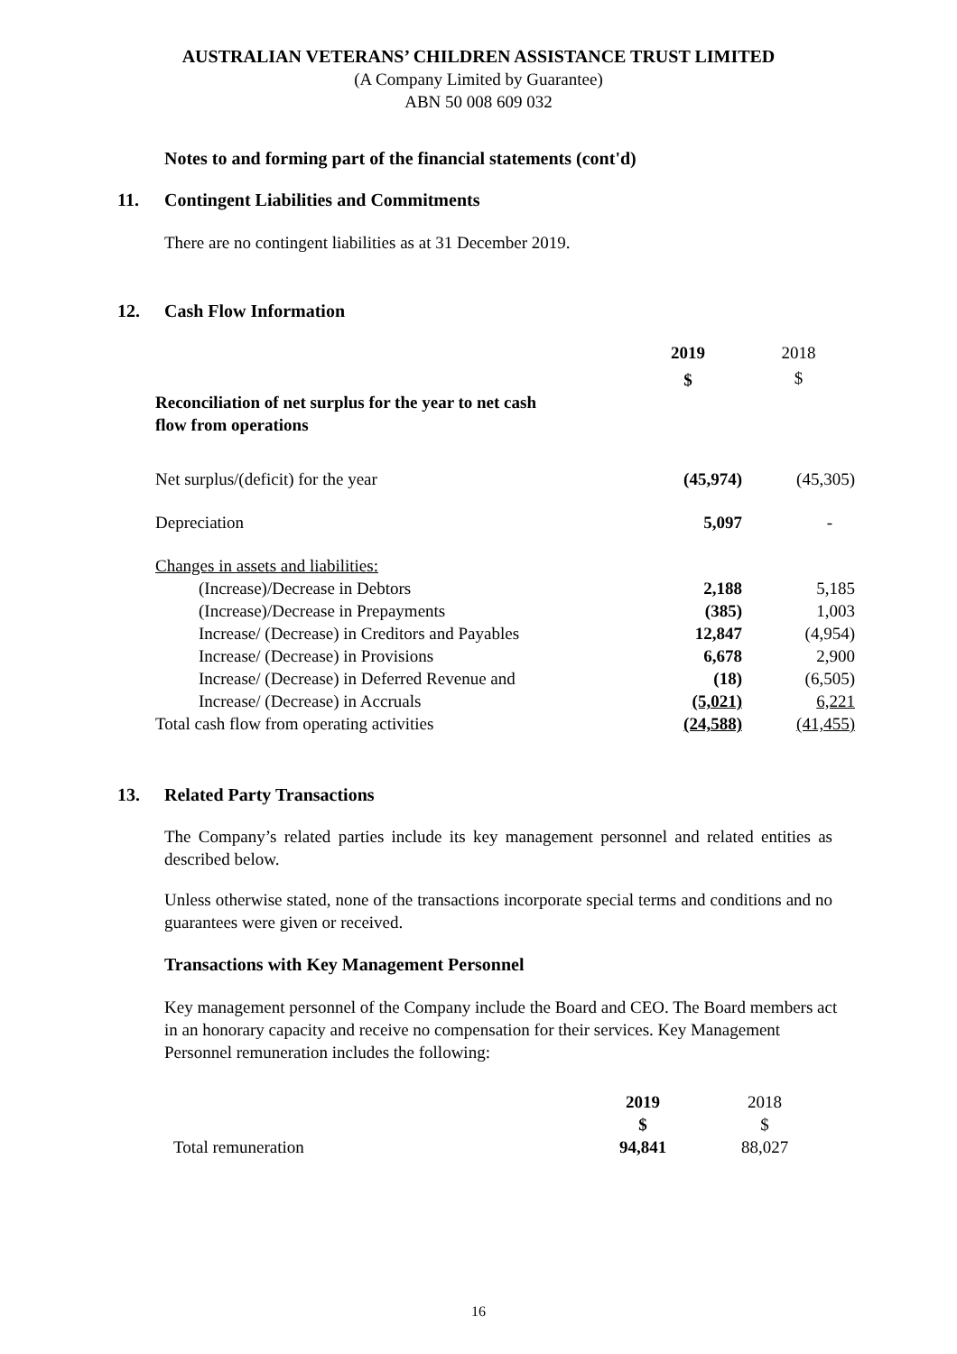AUSTRALIAN VETERANS’ CHILDREN ASSISTANCE TRUST LIMITED
(A Company Limited by Guarantee)
ABN 50 008 609 032
Notes to and forming part of the financial statements (cont'd)
11. Contingent Liabilities and Commitments
There are no contingent liabilities as at 31 December 2019.
12. Cash Flow Information
| | 2019 | 2018 |
| | $ | $ |
| Reconciliation of net surplus for the year to net cash flow from operations | | |
| Net surplus/(deficit) for the year | (45,974) | (45,305) |
| Depreciation | 5,097 | - |
| Changes in assets and liabilities: | | |
| (Increase)/Decrease in Debtors | 2,188 | 5,185 |
| (Increase)/Decrease in Prepayments | (385) | 1,003 |
| Increase/ (Decrease) in Creditors and Payables | 12,847 | (4,954) |
| Increase/ (Decrease) in Provisions | 6,678 | 2,900 |
| Increase/ (Decrease) in Deferred Revenue and | (18) | (6,505) |
| Increase/ (Decrease) in Accruals | (5,021) | 6,221 |
| Total cash flow from operating activities | (24,588) | (41,455) |
13. Related Party Transactions
The Company’s related parties include its key management personnel and related entities as described below.
Unless otherwise stated, none of the transactions incorporate special terms and conditions and no guarantees were given or received.
Transactions with Key Management Personnel
Key management personnel of the Company include the Board and CEO. The Board members act in an honorary capacity and receive no compensation for their services. Key Management Personnel remuneration includes the following:
| | 2019 | 2018 |
| | $ | $ |
| Total remuneration | 94,841 | 88,027 |
16